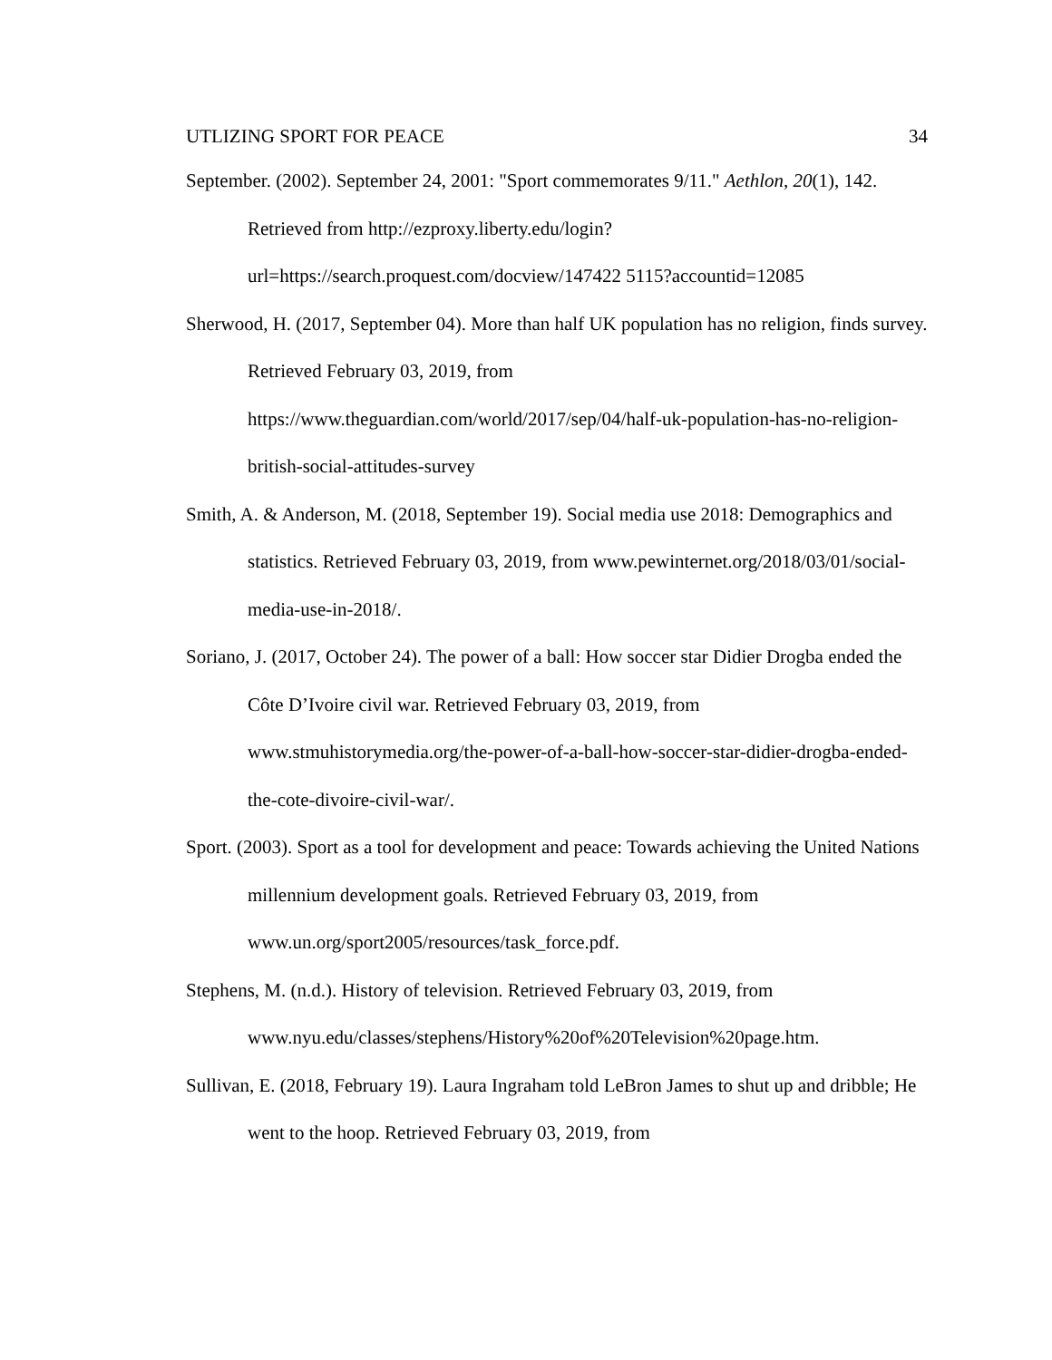UTLIZING SPORT FOR PEACE 34
September. (2002). September 24, 2001: "Sport commemorates 9/11." Aethlon, 20(1), 142. Retrieved from http://ezproxy.liberty.edu/login?url=https://search.proquest.com/docview/147422 5115?accountid=12085
Sherwood, H. (2017, September 04). More than half UK population has no religion, finds survey. Retrieved February 03, 2019, from https://www.theguardian.com/world/2017/sep/04/half-uk-population-has-no-religion-british-social-attitudes-survey
Smith, A. & Anderson, M. (2018, September 19). Social media use 2018: Demographics and statistics. Retrieved February 03, 2019, from www.pewinternet.org/2018/03/01/social-media-use-in-2018/.
Soriano, J. (2017, October 24). The power of a ball: How soccer star Didier Drogba ended the Côte D’Ivoire civil war. Retrieved February 03, 2019, from www.stmuhistorymedia.org/the-power-of-a-ball-how-soccer-star-didier-drogba-ended-the-cote-divoire-civil-war/.
Sport. (2003). Sport as a tool for development and peace: Towards achieving the United Nations millennium development goals. Retrieved February 03, 2019, from www.un.org/sport2005/resources/task_force.pdf.
Stephens, M. (n.d.). History of television. Retrieved February 03, 2019, from www.nyu.edu/classes/stephens/History%20of%20Television%20page.htm.
Sullivan, E. (2018, February 19). Laura Ingraham told LeBron James to shut up and dribble; He went to the hoop. Retrieved February 03, 2019, from